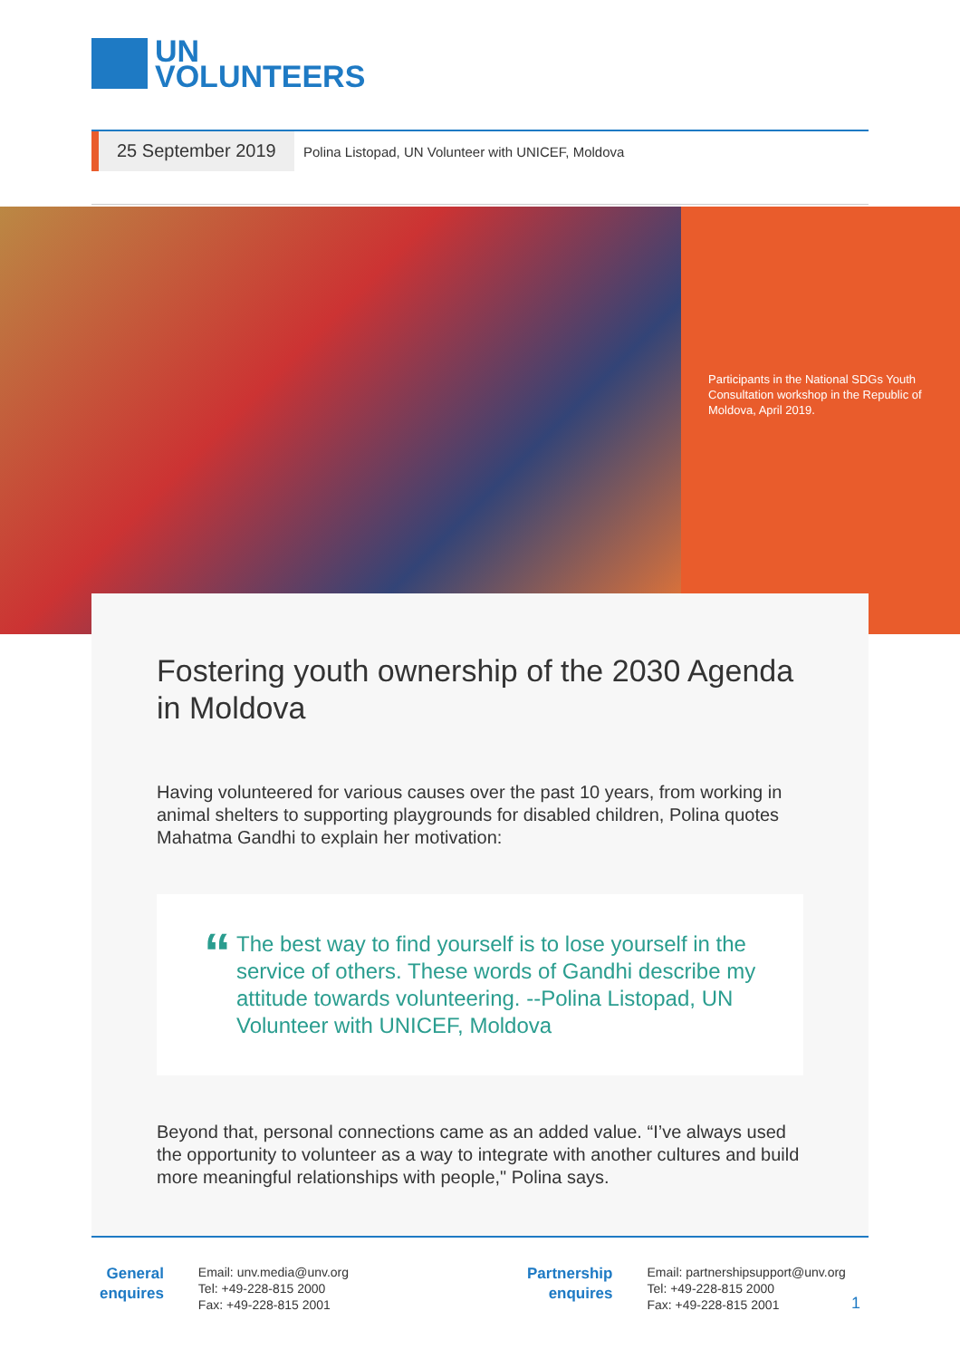UN
VOLUNTEERS
25 September 2019
Polina Listopad, UN Volunteer with UNICEF, Moldova
Participants in the National SDGs Youth Consultation workshop in the Republic of Moldova, April 2019.
Fostering youth ownership of the 2030 Agenda in Moldova
Having volunteered for various causes over the past 10 years, from working in animal shelters to supporting playgrounds for disabled children, Polina quotes Mahatma Gandhi to explain her motivation:
“
The best way to find yourself is to lose yourself in the service of others. These words of Gandhi describe my attitude towards volunteering. --Polina Listopad, UN Volunteer with UNICEF, Moldova
Beyond that, personal connections came as an added value. “I’ve always used the opportunity to volunteer as a way to integrate with another cultures and build more meaningful relationships with people," Polina says.
General
enquires
Email: unv.media@unv.org
Tel: +49-228-815 2000
Fax: +49-228-815 2001
Partnership
enquires
Email: partnershipsupport@unv.org
Tel: +49-228-815 2000
Fax: +49-228-815 2001
1